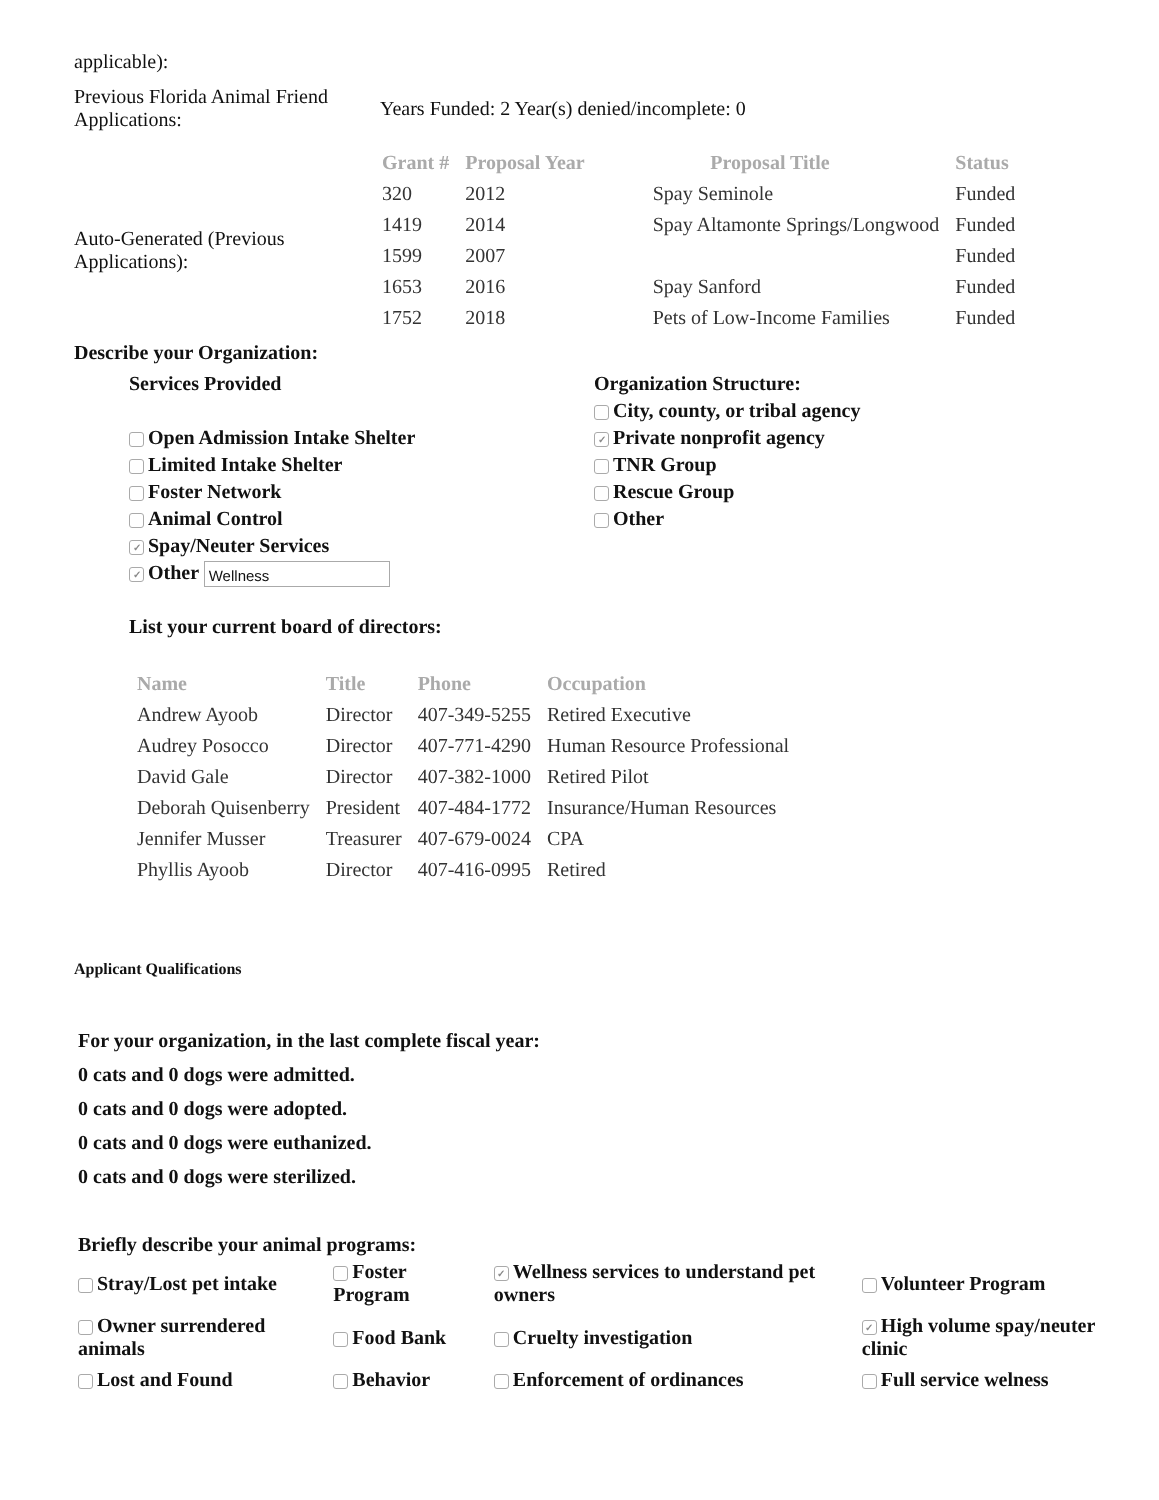applicable):
| Previous Florida Animal Friend Applications: | Years Funded: 2 Year(s) denied/incomplete: 0 |
Auto-Generated (Previous Applications):
| Grant # | Proposal Year | Proposal Title | Status |
| --- | --- | --- | --- |
| 320 | 2012 | Spay Seminole | Funded |
| 1419 | 2014 | Spay Altamonte Springs/Longwood | Funded |
| 1599 | 2007 | | Funded |
| 1653 | 2016 | Spay Sanford | Funded |
| 1752 | 2018 | Pets of Low-Income Families | Funded |
Describe your Organization:
Services Provided
Open Admission Intake Shelter
Limited Intake Shelter
Foster Network
Animal Control
✓ Spay/Neuter Services
✓ Other Wellness
Organization Structure:
City, county, or tribal agency
✓ Private nonprofit agency
TNR Group
Rescue Group
Other
List your current board of directors:
| Name | Title | Phone | Occupation |
| --- | --- | --- | --- |
| Andrew Ayoob | Director | 407-349-5255 | Retired Executive |
| Audrey Posocco | Director | 407-771-4290 | Human Resource Professional |
| David Gale | Director | 407-382-1000 | Retired Pilot |
| Deborah Quisenberry | President | 407-484-1772 | Insurance/Human Resources |
| Jennifer Musser | Treasurer | 407-679-0024 | CPA |
| Phyllis Ayoob | Director | 407-416-0995 | Retired |
Applicant Qualifications
For your organization, in the last complete fiscal year:
0 cats and 0 dogs were admitted.
0 cats and 0 dogs were adopted.
0 cats and 0 dogs were euthanized.
0 cats and 0 dogs were sterilized.
Briefly describe your animal programs:
| Stray/Lost pet intake | Foster Program | ✓ Wellness services to understand pet owners | Volunteer Program |
| Owner surrendered animals | Food Bank | Cruelty investigation | ✓ High volume spay/neuter clinic |
| Lost and Found | Behavior | Enforcement of ordinances | Full service welness |